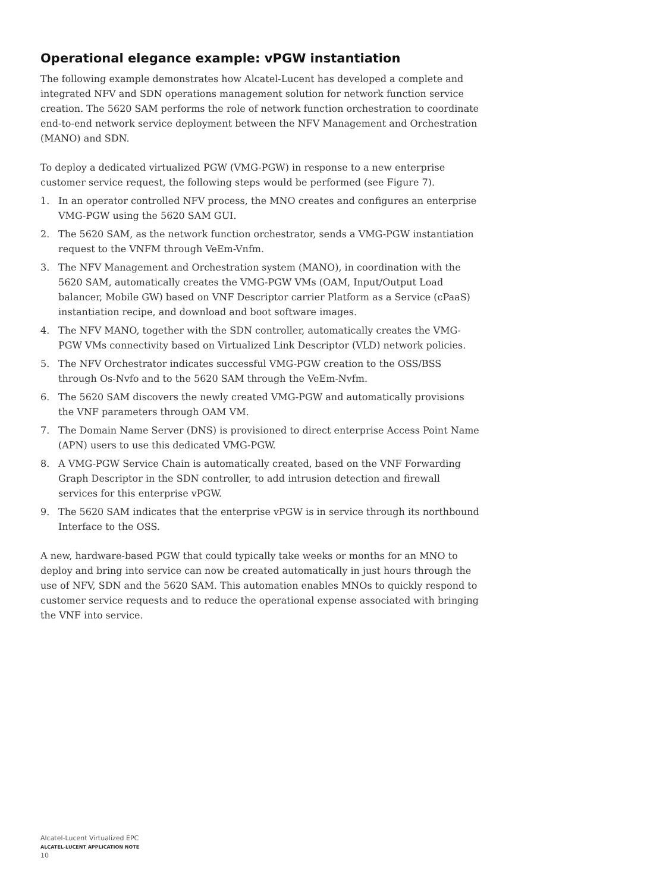Operational elegance example: vPGW instantiation
The following example demonstrates how Alcatel-Lucent has developed a complete and integrated NFV and SDN operations management solution for network function service creation. The 5620 SAM performs the role of network function orchestration to coordinate end-to-end network service deployment between the NFV Management and Orchestration (MANO) and SDN.
To deploy a dedicated virtualized PGW (VMG-PGW) in response to a new enterprise customer service request, the following steps would be performed (see Figure 7).
1. In an operator controlled NFV process, the MNO creates and configures an enterprise VMG-PGW using the 5620 SAM GUI.
2. The 5620 SAM, as the network function orchestrator, sends a VMG-PGW instantiation request to the VNFM through VeEm-Vnfm.
3. The NFV Management and Orchestration system (MANO), in coordination with the 5620 SAM, automatically creates the VMG-PGW VMs (OAM, Input/Output Load balancer, Mobile GW) based on VNF Descriptor carrier Platform as a Service (cPaaS) instantiation recipe, and download and boot software images.
4. The NFV MANO, together with the SDN controller, automatically creates the VMG-PGW VMs connectivity based on Virtualized Link Descriptor (VLD) network policies.
5. The NFV Orchestrator indicates successful VMG-PGW creation to the OSS/BSS through Os-Nvfo and to the 5620 SAM through the VeEm-Nvfm.
6. The 5620 SAM discovers the newly created VMG-PGW and automatically provisions the VNF parameters through OAM VM.
7. The Domain Name Server (DNS) is provisioned to direct enterprise Access Point Name (APN) users to use this dedicated VMG-PGW.
8. A VMG-PGW Service Chain is automatically created, based on the VNF Forwarding Graph Descriptor in the SDN controller, to add intrusion detection and firewall services for this enterprise vPGW.
9. The 5620 SAM indicates that the enterprise vPGW is in service through its northbound Interface to the OSS.
A new, hardware-based PGW that could typically take weeks or months for an MNO to deploy and bring into service can now be created automatically in just hours through the use of NFV, SDN and the 5620 SAM. This automation enables MNOs to quickly respond to customer service requests and to reduce the operational expense associated with bringing the VNF into service.
Alcatel-Lucent Virtualized EPC
ALCATEL-LUCENT APPLICATION NOTE
10